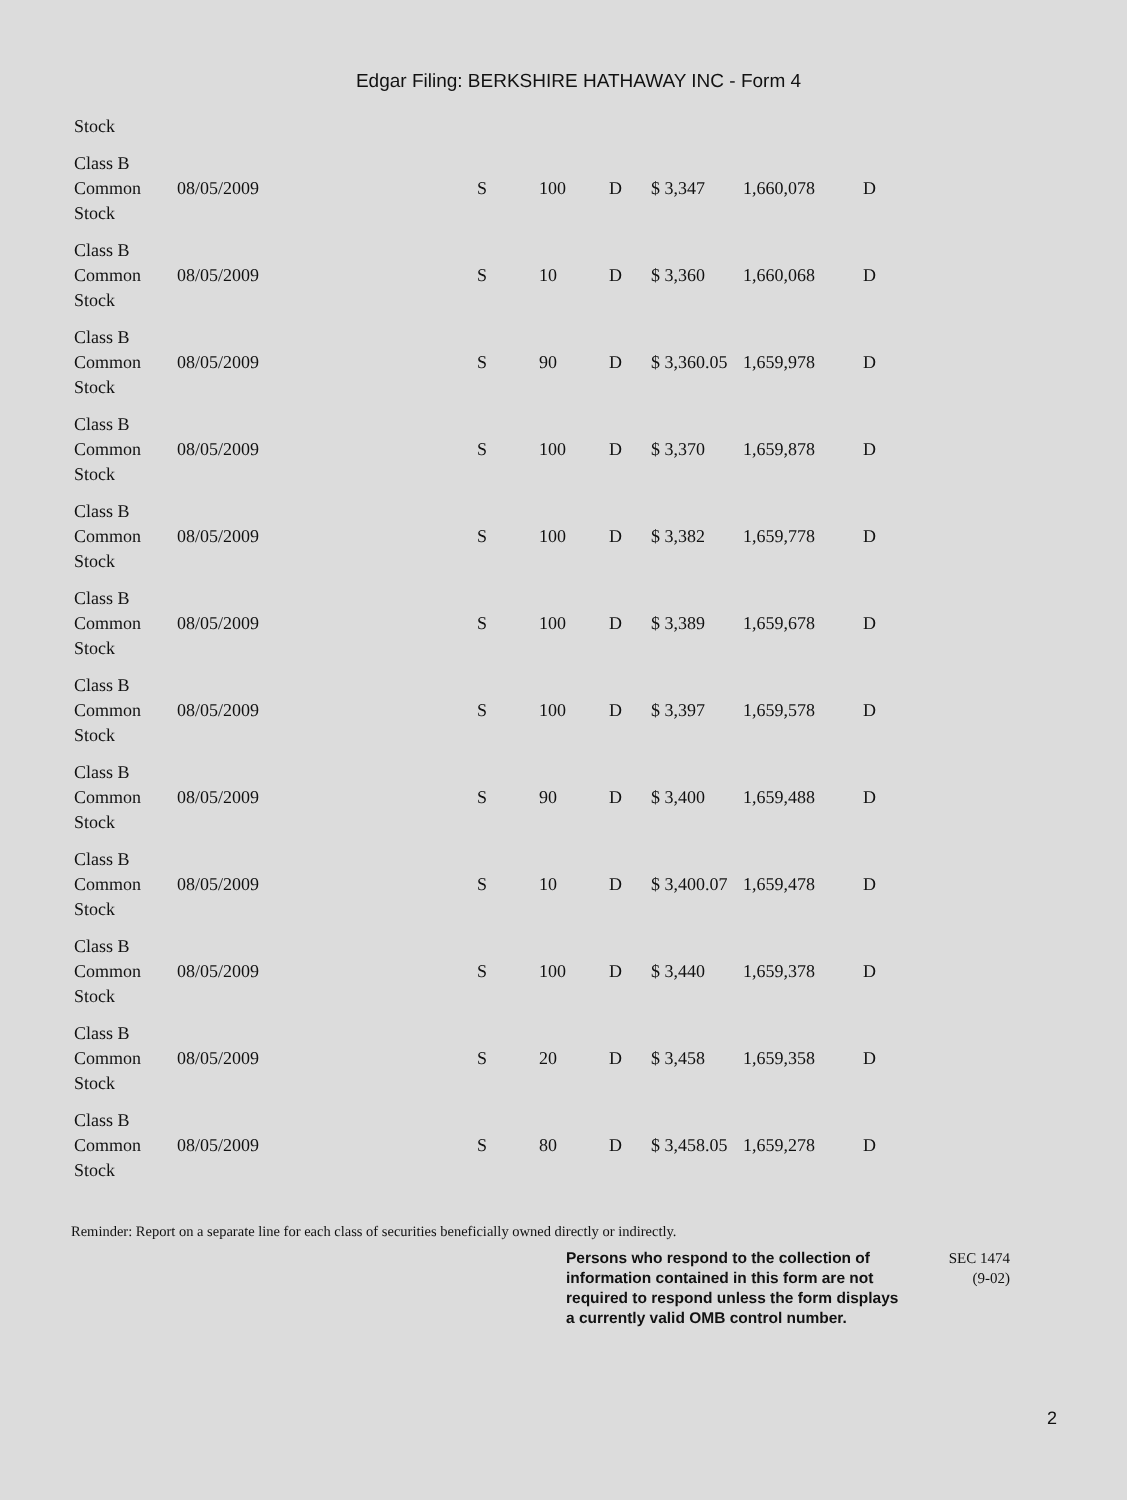Edgar Filing: BERKSHIRE HATHAWAY INC - Form 4
| Stock | | | | | | | |
| Class B Common Stock | 08/05/2009 | S | 100 | D | $ 3,347 | 1,660,078 | D |
| Class B Common Stock | 08/05/2009 | S | 10 | D | $ 3,360 | 1,660,068 | D |
| Class B Common Stock | 08/05/2009 | S | 90 | D | $ 3,360.05 | 1,659,978 | D |
| Class B Common Stock | 08/05/2009 | S | 100 | D | $ 3,370 | 1,659,878 | D |
| Class B Common Stock | 08/05/2009 | S | 100 | D | $ 3,382 | 1,659,778 | D |
| Class B Common Stock | 08/05/2009 | S | 100 | D | $ 3,389 | 1,659,678 | D |
| Class B Common Stock | 08/05/2009 | S | 100 | D | $ 3,397 | 1,659,578 | D |
| Class B Common Stock | 08/05/2009 | S | 90 | D | $ 3,400 | 1,659,488 | D |
| Class B Common Stock | 08/05/2009 | S | 10 | D | $ 3,400.07 | 1,659,478 | D |
| Class B Common Stock | 08/05/2009 | S | 100 | D | $ 3,440 | 1,659,378 | D |
| Class B Common Stock | 08/05/2009 | S | 20 | D | $ 3,458 | 1,659,358 | D |
| Class B Common Stock | 08/05/2009 | S | 80 | D | $ 3,458.05 | 1,659,278 | D |
Reminder: Report on a separate line for each class of securities beneficially owned directly or indirectly.
Persons who respond to the collection of information contained in this form are not required to respond unless the form displays a currently valid OMB control number.
SEC 1474
(9-02)
2